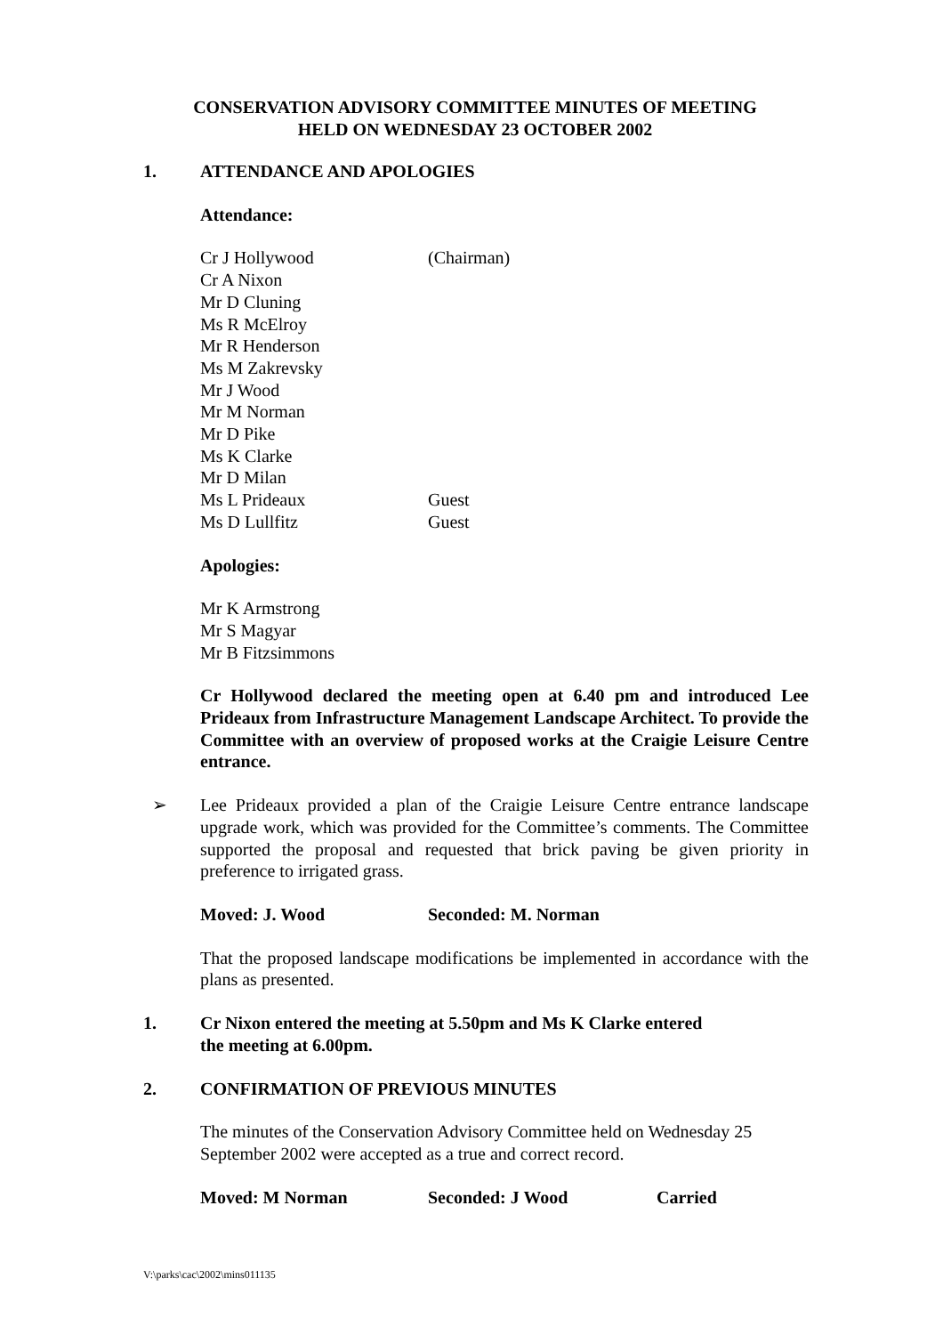CONSERVATION ADVISORY COMMITTEE MINUTES OF MEETING
HELD ON WEDNESDAY 23 OCTOBER 2002
1. ATTENDANCE AND APOLOGIES
Attendance:
Cr J Hollywood (Chairman)
Cr A Nixon
Mr D Cluning
Ms R McElroy
Mr R Henderson
Ms M Zakrevsky
Mr J Wood
Mr M Norman
Mr D Pike
Ms K Clarke
Mr D Milan
Ms L Prideaux Guest
Ms D Lullfitz Guest
Apologies:
Mr K Armstrong
Mr S Magyar
Mr B Fitzsimmons
Cr Hollywood declared the meeting open at 6.40 pm and introduced Lee Prideaux from Infrastructure Management Landscape Architect. To provide the Committee with an overview of proposed works at the Craigie Leisure Centre entrance.
➢ Lee Prideaux provided a plan of the Craigie Leisure Centre entrance landscape upgrade work, which was provided for the Committee’s comments. The Committee supported the proposal and requested that brick paving be given priority in preference to irrigated grass.
Moved: J. Wood Seconded: M. Norman
That the proposed landscape modifications be implemented in accordance with the plans as presented.
1. Cr Nixon entered the meeting at 5.50pm and Ms K Clarke entered
the meeting at 6.00pm.
2. CONFIRMATION OF PREVIOUS MINUTES
The minutes of the Conservation Advisory Committee held on Wednesday 25 September 2002 were accepted as a true and correct record.
Moved: M Norman Seconded: J Wood Carried
V:\parks\cac\2002\mins011135